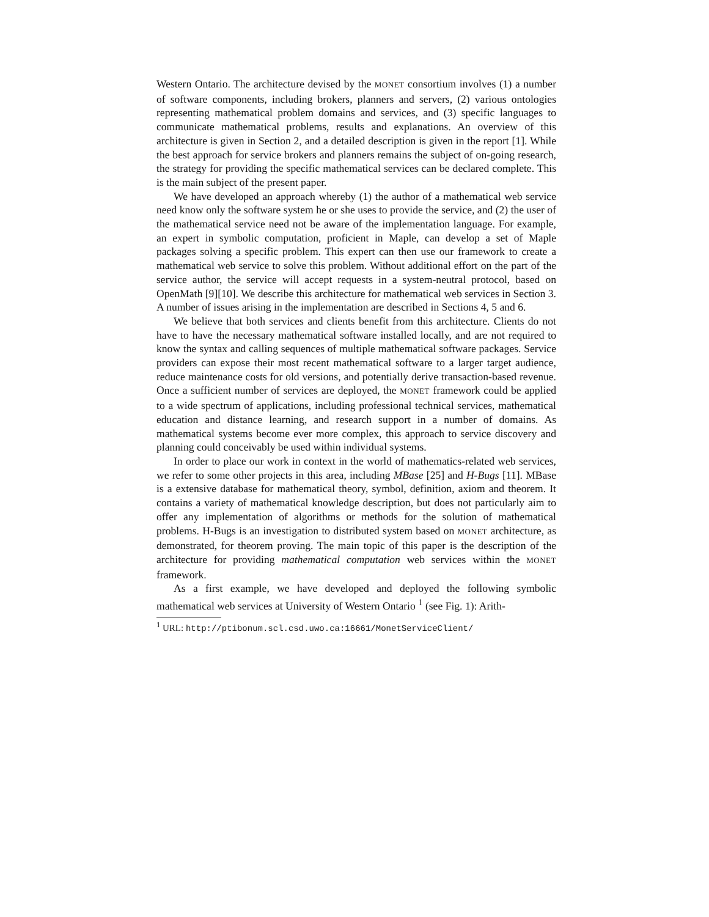Western Ontario. The architecture devised by the MONET consortium involves (1) a number of software components, including brokers, planners and servers, (2) various ontologies representing mathematical problem domains and services, and (3) specific languages to communicate mathematical problems, results and explanations. An overview of this architecture is given in Section 2, and a detailed description is given in the report [1]. While the best approach for service brokers and planners remains the subject of on-going research, the strategy for providing the specific mathematical services can be declared complete. This is the main subject of the present paper.
We have developed an approach whereby (1) the author of a mathematical web service need know only the software system he or she uses to provide the service, and (2) the user of the mathematical service need not be aware of the implementation language. For example, an expert in symbolic computation, proficient in Maple, can develop a set of Maple packages solving a specific problem. This expert can then use our framework to create a mathematical web service to solve this problem. Without additional effort on the part of the service author, the service will accept requests in a system-neutral protocol, based on OpenMath [9][10]. We describe this architecture for mathematical web services in Section 3. A number of issues arising in the implementation are described in Sections 4, 5 and 6.
We believe that both services and clients benefit from this architecture. Clients do not have to have the necessary mathematical software installed locally, and are not required to know the syntax and calling sequences of multiple mathematical software packages. Service providers can expose their most recent mathematical software to a larger target audience, reduce maintenance costs for old versions, and potentially derive transaction-based revenue. Once a sufficient number of services are deployed, the MONET framework could be applied to a wide spectrum of applications, including professional technical services, mathematical education and distance learning, and research support in a number of domains. As mathematical systems become ever more complex, this approach to service discovery and planning could conceivably be used within individual systems.
In order to place our work in context in the world of mathematics-related web services, we refer to some other projects in this area, including MBase [25] and H-Bugs [11]. MBase is a extensive database for mathematical theory, symbol, definition, axiom and theorem. It contains a variety of mathematical knowledge description, but does not particularly aim to offer any implementation of algorithms or methods for the solution of mathematical problems. H-Bugs is an investigation to distributed system based on MONET architecture, as demonstrated, for theorem proving. The main topic of this paper is the description of the architecture for providing mathematical computation web services within the MONET framework.
As a first example, we have developed and deployed the following symbolic mathematical web services at University of Western Ontario <sup>1</sup> (see Fig. 1): Arith-
<sup>1</sup> URL: http://ptibonum.scl.csd.uwo.ca:16661/MonetServiceClient/